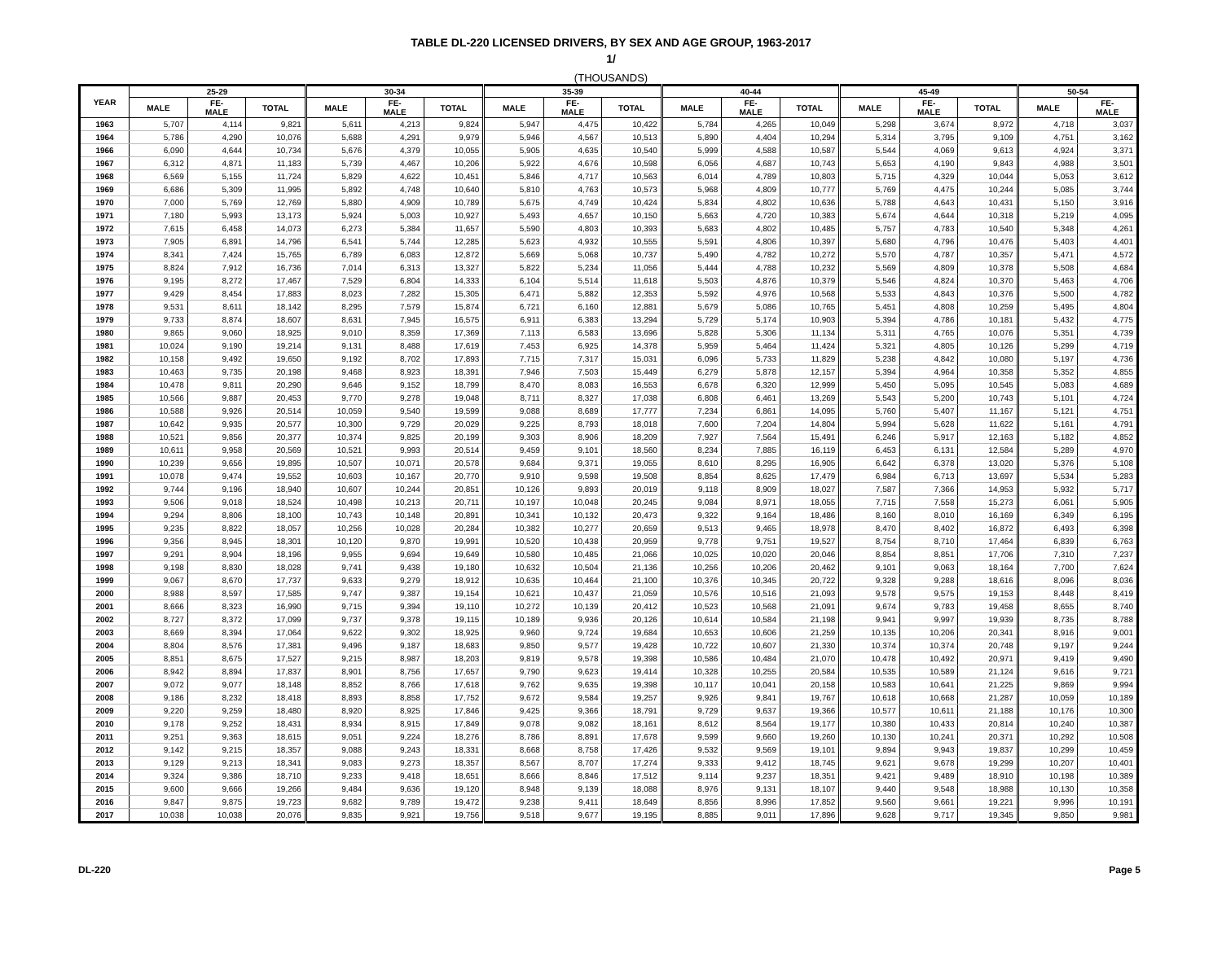TABLE DL-220 LICENSED DRIVERS, BY SEX AND AGE GROUP, 1963-2017
1/
(THOUSANDS)
| YEAR | 25-29 | | | 30-34 | | | 35-39 | | | 40-44 | | | 45-49 | | | 50-54 | |
| --- | --- | --- | --- | --- | --- | --- | --- | --- | --- | --- | --- | --- | --- | --- | --- | --- | --- |
| | MALE | FE- MALE | TOTAL | MALE | FE- MALE | TOTAL | MALE | FE- MALE | TOTAL | MALE | FE- MALE | TOTAL | MALE | FE- MALE | TOTAL | MALE | FE- MALE |
| 1963 | 5,707 | 4,114 | 9,821 | 5,611 | 4,213 | 9,824 | 5,947 | 4,475 | 10,422 | 5,784 | 4,265 | 10,049 | 5,298 | 3,674 | 8,972 | 4,718 | 3,037 |
| 1964 | 5,786 | 4,290 | 10,076 | 5,688 | 4,291 | 9,979 | 5,946 | 4,567 | 10,513 | 5,890 | 4,404 | 10,294 | 5,314 | 3,795 | 9,109 | 4,751 | 3,162 |
| 1966 | 6,090 | 4,644 | 10,734 | 5,676 | 4,379 | 10,055 | 5,905 | 4,635 | 10,540 | 5,999 | 4,588 | 10,587 | 5,544 | 4,069 | 9,613 | 4,924 | 3,371 |
| 1967 | 6,312 | 4,871 | 11,183 | 5,739 | 4,467 | 10,206 | 5,922 | 4,676 | 10,598 | 6,056 | 4,687 | 10,743 | 5,653 | 4,190 | 9,843 | 4,988 | 3,501 |
| 1968 | 6,569 | 5,155 | 11,724 | 5,829 | 4,622 | 10,451 | 5,846 | 4,717 | 10,563 | 6,014 | 4,789 | 10,803 | 5,715 | 4,329 | 10,044 | 5,053 | 3,612 |
| 1969 | 6,686 | 5,309 | 11,995 | 5,892 | 4,748 | 10,640 | 5,810 | 4,763 | 10,573 | 5,968 | 4,809 | 10,777 | 5,769 | 4,475 | 10,244 | 5,085 | 3,744 |
| 1970 | 7,000 | 5,769 | 12,769 | 5,880 | 4,909 | 10,789 | 5,675 | 4,749 | 10,424 | 5,834 | 4,802 | 10,636 | 5,788 | 4,643 | 10,431 | 5,150 | 3,916 |
| 1971 | 7,180 | 5,993 | 13,173 | 5,924 | 5,003 | 10,927 | 5,493 | 4,657 | 10,150 | 5,663 | 4,720 | 10,383 | 5,674 | 4,644 | 10,318 | 5,219 | 4,095 |
| 1972 | 7,615 | 6,458 | 14,073 | 6,273 | 5,384 | 11,657 | 5,590 | 4,803 | 10,393 | 5,683 | 4,802 | 10,485 | 5,757 | 4,783 | 10,540 | 5,348 | 4,261 |
| 1973 | 7,905 | 6,891 | 14,796 | 6,541 | 5,744 | 12,285 | 5,623 | 4,932 | 10,555 | 5,591 | 4,806 | 10,397 | 5,680 | 4,796 | 10,476 | 5,403 | 4,401 |
| 1974 | 8,341 | 7,424 | 15,765 | 6,789 | 6,083 | 12,872 | 5,669 | 5,068 | 10,737 | 5,490 | 4,782 | 10,272 | 5,570 | 4,787 | 10,357 | 5,471 | 4,572 |
| 1975 | 8,824 | 7,912 | 16,736 | 7,014 | 6,313 | 13,327 | 5,822 | 5,234 | 11,056 | 5,444 | 4,788 | 10,232 | 5,569 | 4,809 | 10,378 | 5,508 | 4,684 |
| 1976 | 9,195 | 8,272 | 17,467 | 7,529 | 6,804 | 14,333 | 6,104 | 5,514 | 11,618 | 5,503 | 4,876 | 10,379 | 5,546 | 4,824 | 10,370 | 5,463 | 4,706 |
| 1977 | 9,429 | 8,454 | 17,883 | 8,023 | 7,282 | 15,305 | 6,471 | 5,882 | 12,353 | 5,592 | 4,976 | 10,568 | 5,533 | 4,843 | 10,376 | 5,500 | 4,782 |
| 1978 | 9,531 | 8,611 | 18,142 | 8,295 | 7,579 | 15,874 | 6,721 | 6,160 | 12,881 | 5,679 | 5,086 | 10,765 | 5,451 | 4,808 | 10,259 | 5,495 | 4,804 |
| 1979 | 9,733 | 8,874 | 18,607 | 8,631 | 7,945 | 16,575 | 6,911 | 6,383 | 13,294 | 5,729 | 5,174 | 10,903 | 5,394 | 4,786 | 10,181 | 5,432 | 4,775 |
| 1980 | 9,865 | 9,060 | 18,925 | 9,010 | 8,359 | 17,369 | 7,113 | 6,583 | 13,696 | 5,828 | 5,306 | 11,134 | 5,311 | 4,765 | 10,076 | 5,351 | 4,739 |
| 1981 | 10,024 | 9,190 | 19,214 | 9,131 | 8,488 | 17,619 | 7,453 | 6,925 | 14,378 | 5,959 | 5,464 | 11,424 | 5,321 | 4,805 | 10,126 | 5,299 | 4,719 |
| 1982 | 10,158 | 9,492 | 19,650 | 9,192 | 8,702 | 17,893 | 7,715 | 7,317 | 15,031 | 6,096 | 5,733 | 11,829 | 5,238 | 4,842 | 10,080 | 5,197 | 4,736 |
| 1983 | 10,463 | 9,735 | 20,198 | 9,468 | 8,923 | 18,391 | 7,946 | 7,503 | 15,449 | 6,279 | 5,878 | 12,157 | 5,394 | 4,964 | 10,358 | 5,352 | 4,855 |
| 1984 | 10,478 | 9,811 | 20,290 | 9,646 | 9,152 | 18,799 | 8,470 | 8,083 | 16,553 | 6,678 | 6,320 | 12,999 | 5,450 | 5,095 | 10,545 | 5,083 | 4,689 |
| 1985 | 10,566 | 9,887 | 20,453 | 9,770 | 9,278 | 19,048 | 8,711 | 8,327 | 17,038 | 6,808 | 6,461 | 13,269 | 5,543 | 5,200 | 10,743 | 5,101 | 4,724 |
| 1986 | 10,588 | 9,926 | 20,514 | 10,059 | 9,540 | 19,599 | 9,088 | 8,689 | 17,777 | 7,234 | 6,861 | 14,095 | 5,760 | 5,407 | 11,167 | 5,121 | 4,751 |
| 1987 | 10,642 | 9,935 | 20,577 | 10,300 | 9,729 | 20,029 | 9,225 | 8,793 | 18,018 | 7,600 | 7,204 | 14,804 | 5,994 | 5,628 | 11,622 | 5,161 | 4,791 |
| 1988 | 10,521 | 9,856 | 20,377 | 10,374 | 9,825 | 20,199 | 9,303 | 8,906 | 18,209 | 7,927 | 7,564 | 15,491 | 6,246 | 5,917 | 12,163 | 5,182 | 4,852 |
| 1989 | 10,611 | 9,958 | 20,569 | 10,521 | 9,993 | 20,514 | 9,459 | 9,101 | 18,560 | 8,234 | 7,885 | 16,119 | 6,453 | 6,131 | 12,584 | 5,289 | 4,970 |
| 1990 | 10,239 | 9,656 | 19,895 | 10,507 | 10,071 | 20,578 | 9,684 | 9,371 | 19,055 | 8,610 | 8,295 | 16,905 | 6,642 | 6,378 | 13,020 | 5,376 | 5,108 |
| 1991 | 10,078 | 9,474 | 19,552 | 10,603 | 10,167 | 20,770 | 9,910 | 9,598 | 19,508 | 8,854 | 8,625 | 17,479 | 6,984 | 6,713 | 13,697 | 5,534 | 5,283 |
| 1992 | 9,744 | 9,196 | 18,940 | 10,607 | 10,244 | 20,851 | 10,126 | 9,893 | 20,019 | 9,118 | 8,909 | 18,027 | 7,587 | 7,366 | 14,953 | 5,932 | 5,717 |
| 1993 | 9,506 | 9,018 | 18,524 | 10,498 | 10,213 | 20,711 | 10,197 | 10,048 | 20,245 | 9,084 | 8,971 | 18,055 | 7,715 | 7,558 | 15,273 | 6,061 | 5,905 |
| 1994 | 9,294 | 8,806 | 18,100 | 10,743 | 10,148 | 20,891 | 10,341 | 10,132 | 20,473 | 9,322 | 9,164 | 18,486 | 8,160 | 8,010 | 16,169 | 6,349 | 6,195 |
| 1995 | 9,235 | 8,822 | 18,057 | 10,256 | 10,028 | 20,284 | 10,382 | 10,277 | 20,659 | 9,513 | 9,465 | 18,978 | 8,470 | 8,402 | 16,872 | 6,493 | 6,398 |
| 1996 | 9,356 | 8,945 | 18,301 | 10,120 | 9,870 | 19,991 | 10,520 | 10,438 | 20,959 | 9,778 | 9,751 | 19,527 | 8,754 | 8,710 | 17,464 | 6,839 | 6,763 |
| 1997 | 9,291 | 8,904 | 18,196 | 9,955 | 9,694 | 19,649 | 10,580 | 10,485 | 21,066 | 10,025 | 10,020 | 20,046 | 8,854 | 8,851 | 17,706 | 7,310 | 7,237 |
| 1998 | 9,198 | 8,830 | 18,028 | 9,741 | 9,438 | 19,180 | 10,632 | 10,504 | 21,136 | 10,256 | 10,206 | 20,462 | 9,101 | 9,063 | 18,164 | 7,700 | 7,624 |
| 1999 | 9,067 | 8,670 | 17,737 | 9,633 | 9,279 | 18,912 | 10,635 | 10,464 | 21,100 | 10,376 | 10,345 | 20,722 | 9,328 | 9,288 | 18,616 | 8,096 | 8,036 |
| 2000 | 8,988 | 8,597 | 17,585 | 9,747 | 9,387 | 19,154 | 10,621 | 10,437 | 21,059 | 10,576 | 10,516 | 21,093 | 9,578 | 9,575 | 19,153 | 8,448 | 8,419 |
| 2001 | 8,666 | 8,323 | 16,990 | 9,715 | 9,394 | 19,110 | 10,272 | 10,139 | 20,412 | 10,523 | 10,568 | 21,091 | 9,674 | 9,783 | 19,458 | 8,655 | 8,740 |
| 2002 | 8,727 | 8,372 | 17,099 | 9,737 | 9,378 | 19,115 | 10,189 | 9,936 | 20,126 | 10,614 | 10,584 | 21,198 | 9,941 | 9,997 | 19,939 | 8,735 | 8,788 |
| 2003 | 8,669 | 8,394 | 17,064 | 9,622 | 9,302 | 18,925 | 9,960 | 9,724 | 19,684 | 10,653 | 10,606 | 21,259 | 10,135 | 10,206 | 20,341 | 8,916 | 9,001 |
| 2004 | 8,804 | 8,576 | 17,381 | 9,496 | 9,187 | 18,683 | 9,850 | 9,577 | 19,428 | 10,722 | 10,607 | 21,330 | 10,374 | 10,374 | 20,748 | 9,197 | 9,244 |
| 2005 | 8,851 | 8,675 | 17,527 | 9,215 | 8,987 | 18,203 | 9,819 | 9,578 | 19,398 | 10,586 | 10,484 | 21,070 | 10,478 | 10,492 | 20,971 | 9,419 | 9,490 |
| 2006 | 8,942 | 8,894 | 17,837 | 8,901 | 8,756 | 17,657 | 9,790 | 9,623 | 19,414 | 10,328 | 10,255 | 20,584 | 10,535 | 10,589 | 21,124 | 9,616 | 9,721 |
| 2007 | 9,072 | 9,077 | 18,148 | 8,852 | 8,766 | 17,618 | 9,762 | 9,635 | 19,398 | 10,117 | 10,041 | 20,158 | 10,583 | 10,641 | 21,225 | 9,869 | 9,994 |
| 2008 | 9,186 | 8,232 | 18,418 | 8,893 | 8,858 | 17,752 | 9,672 | 9,584 | 19,257 | 9,926 | 9,841 | 19,767 | 10,618 | 10,668 | 21,287 | 10,059 | 10,189 |
| 2009 | 9,220 | 9,259 | 18,480 | 8,920 | 8,925 | 17,846 | 9,425 | 9,366 | 18,791 | 9,729 | 9,637 | 19,366 | 10,577 | 10,611 | 21,188 | 10,176 | 10,300 |
| 2010 | 9,178 | 9,252 | 18,431 | 8,934 | 8,915 | 17,849 | 9,078 | 9,082 | 18,161 | 8,612 | 8,564 | 19,177 | 10,380 | 10,433 | 20,814 | 10,240 | 10,387 |
| 2011 | 9,251 | 9,363 | 18,615 | 9,051 | 9,224 | 18,276 | 8,786 | 8,891 | 17,678 | 9,599 | 9,660 | 19,260 | 10,130 | 10,241 | 20,371 | 10,292 | 10,508 |
| 2012 | 9,142 | 9,215 | 18,357 | 9,088 | 9,243 | 18,331 | 8,668 | 8,758 | 17,426 | 9,532 | 9,569 | 19,101 | 9,894 | 9,943 | 19,837 | 10,299 | 10,459 |
| 2013 | 9,129 | 9,213 | 18,341 | 9,083 | 9,273 | 18,357 | 8,567 | 8,707 | 17,274 | 9,333 | 9,412 | 18,745 | 9,621 | 9,678 | 19,299 | 10,207 | 10,401 |
| 2014 | 9,324 | 9,386 | 18,710 | 9,233 | 9,418 | 18,651 | 8,666 | 8,846 | 17,512 | 9,114 | 9,237 | 18,351 | 9,421 | 9,489 | 18,910 | 10,198 | 10,389 |
| 2015 | 9,600 | 9,666 | 19,266 | 9,484 | 9,636 | 19,120 | 8,948 | 9,139 | 18,088 | 8,976 | 9,131 | 18,107 | 9,440 | 9,548 | 18,988 | 10,130 | 10,358 |
| 2016 | 9,847 | 9,875 | 19,723 | 9,682 | 9,789 | 19,472 | 9,238 | 9,411 | 18,649 | 8,856 | 8,996 | 17,852 | 9,560 | 9,661 | 19,221 | 9,996 | 10,191 |
| 2017 | 10,038 | 10,038 | 20,076 | 9,835 | 9,921 | 19,756 | 9,518 | 9,677 | 19,195 | 8,885 | 9,011 | 17,896 | 9,628 | 9,717 | 19,345 | 9,850 | 9,981 |
DL-220 Page 5